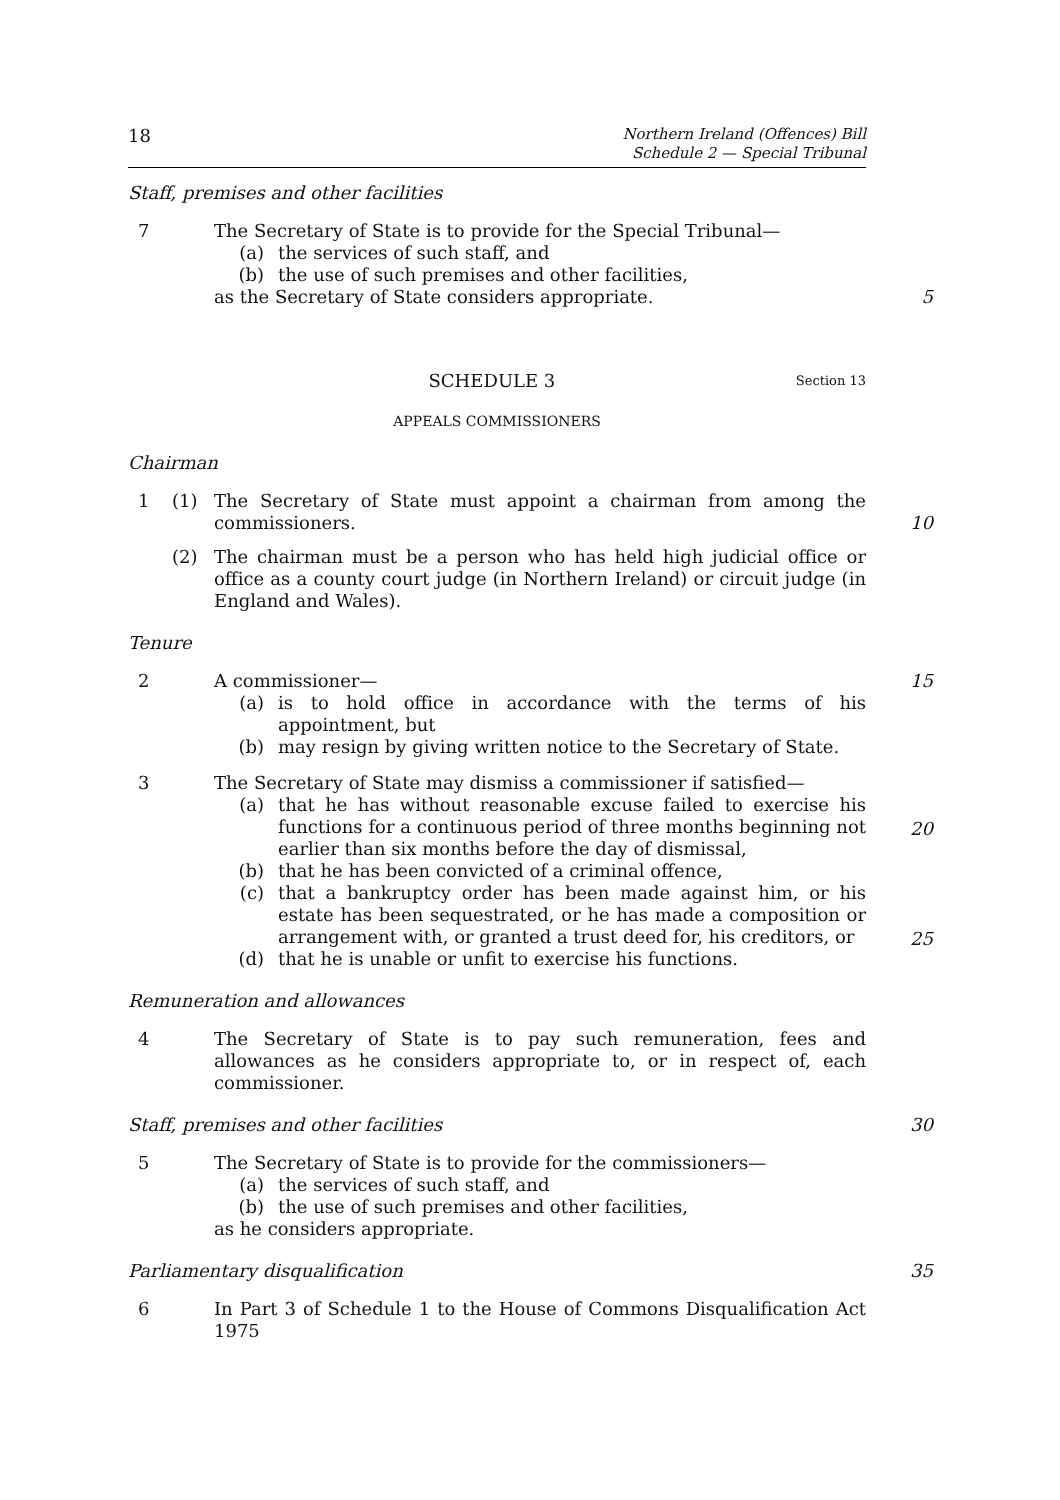18 Northern Ireland (Offences) Bill
Schedule 2 — Special Tribunal
Staff, premises and other facilities
7 The Secretary of State is to provide for the Special Tribunal—
(a) the services of such staff, and
(b) the use of such premises and other facilities,
as the Secretary of State considers appropriate.
5
SCHEDULE 3 Section 13
APPEALS COMMISSIONERS
Chairman
1 (1) The Secretary of State must appoint a chairman from among the commissioners.
10
(2) The chairman must be a person who has held high judicial office or office as a county court judge (in Northern Ireland) or circuit judge (in England and Wales).
Tenure
2 A commissioner—
(a) is to hold office in accordance with the terms of his appointment, but
(b) may resign by giving written notice to the Secretary of State.
15
3 The Secretary of State may dismiss a commissioner if satisfied—
(a) that he has without reasonable excuse failed to exercise his functions for a continuous period of three months beginning not earlier than six months before the day of dismissal,
(b) that he has been convicted of a criminal offence,
(c) that a bankruptcy order has been made against him, or his estate has been sequestrated, or he has made a composition or arrangement with, or granted a trust deed for, his creditors, or
(d) that he is unable or unfit to exercise his functions.
20
25
Remuneration and allowances
4 The Secretary of State is to pay such remuneration, fees and allowances as he considers appropriate to, or in respect of, each commissioner.
Staff, premises and other facilities 30
5 The Secretary of State is to provide for the commissioners—
(a) the services of such staff, and
(b) the use of such premises and other facilities,
as he considers appropriate.
Parliamentary disqualification 35
6 In Part 3 of Schedule 1 to the House of Commons Disqualification Act 1975